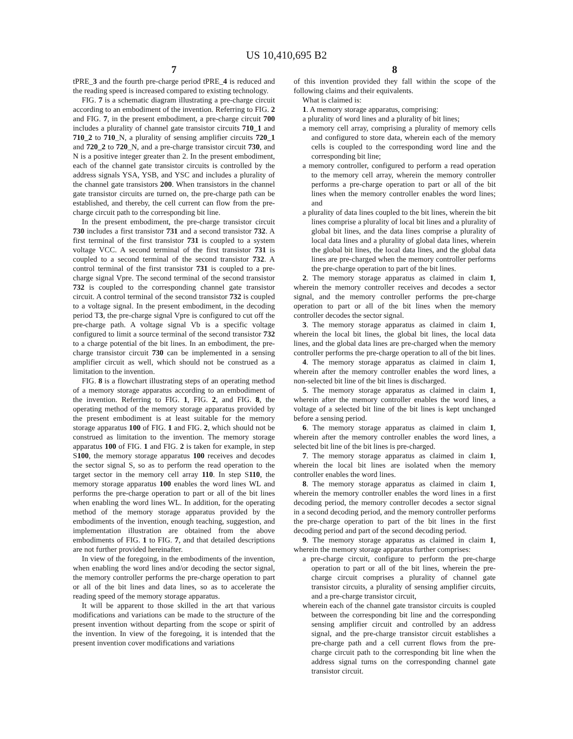US 10,410,695 B2
7
tPRE_3 and the fourth pre-charge period tPRE_4 is reduced and the reading speed is increased compared to existing technology.
FIG. 7 is a schematic diagram illustrating a pre-charge circuit according to an embodiment of the invention. Referring to FIG. 2 and FIG. 7, in the present embodiment, a pre-charge circuit 700 includes a plurality of channel gate transistor circuits 710_1 and 710_2 to 710_N, a plurality of sensing amplifier circuits 720_1 and 720_2 to 720_N, and a pre-charge transistor circuit 730, and N is a positive integer greater than 2. In the present embodiment, each of the channel gate transistor circuits is controlled by the address signals YSA, YSB, and YSC and includes a plurality of the channel gate transistors 200. When transistors in the channel gate transistor circuits are turned on, the pre-charge path can be established, and thereby, the cell current can flow from the pre-charge circuit path to the corresponding bit line.
In the present embodiment, the pre-charge transistor circuit 730 includes a first transistor 731 and a second transistor 732. A first terminal of the first transistor 731 is coupled to a system voltage VCC. A second terminal of the first transistor 731 is coupled to a second terminal of the second transistor 732. A control terminal of the first transistor 731 is coupled to a pre-charge signal Vpre. The second terminal of the second transistor 732 is coupled to the corresponding channel gate transistor circuit. A control terminal of the second transistor 732 is coupled to a voltage signal. In the present embodiment, in the decoding period T3, the pre-charge signal Vpre is configured to cut off the pre-charge path. A voltage signal Vb is a specific voltage configured to limit a source terminal of the second transistor 732 to a charge potential of the bit lines. In an embodiment, the pre-charge transistor circuit 730 can be implemented in a sensing amplifier circuit as well, which should not be construed as a limitation to the invention.
FIG. 8 is a flowchart illustrating steps of an operating method of a memory storage apparatus according to an embodiment of the invention. Referring to FIG. 1, FIG. 2, and FIG. 8, the operating method of the memory storage apparatus provided by the present embodiment is at least suitable for the memory storage apparatus 100 of FIG. 1 and FIG. 2, which should not be construed as limitation to the invention. The memory storage apparatus 100 of FIG. 1 and FIG. 2 is taken for example, in step S100, the memory storage apparatus 100 receives and decodes the sector signal S, so as to perform the read operation to the target sector in the memory cell array 110. In step S110, the memory storage apparatus 100 enables the word lines WL and performs the pre-charge operation to part or all of the bit lines when enabling the word lines WL. In addition, for the operating method of the memory storage apparatus provided by the embodiments of the invention, enough teaching, suggestion, and implementation illustration are obtained from the above embodiments of FIG. 1 to FIG. 7, and that detailed descriptions are not further provided hereinafter.
In view of the foregoing, in the embodiments of the invention, when enabling the word lines and/or decoding the sector signal, the memory controller performs the pre-charge operation to part or all of the bit lines and data lines, so as to accelerate the reading speed of the memory storage apparatus.
It will be apparent to those skilled in the art that various modifications and variations can be made to the structure of the present invention without departing from the scope or spirit of the invention. In view of the foregoing, it is intended that the present invention cover modifications and variations
8
of this invention provided they fall within the scope of the following claims and their equivalents.
What is claimed is:
1. A memory storage apparatus, comprising:
a plurality of word lines and a plurality of bit lines;
a memory cell array, comprising a plurality of memory cells and configured to store data, wherein each of the memory cells is coupled to the corresponding word line and the corresponding bit line;
a memory controller, configured to perform a read operation to the memory cell array, wherein the memory controller performs a pre-charge operation to part or all of the bit lines when the memory controller enables the word lines; and
a plurality of data lines coupled to the bit lines, wherein the bit lines comprise a plurality of local bit lines and a plurality of global bit lines, and the data lines comprise a plurality of local data lines and a plurality of global data lines, wherein the global bit lines, the local data lines, and the global data lines are pre-charged when the memory controller performs the pre-charge operation to part of the bit lines.
2. The memory storage apparatus as claimed in claim 1, wherein the memory controller receives and decodes a sector signal, and the memory controller performs the pre-charge operation to part or all of the bit lines when the memory controller decodes the sector signal.
3. The memory storage apparatus as claimed in claim 1, wherein the local bit lines, the global bit lines, the local data lines, and the global data lines are pre-charged when the memory controller performs the pre-charge operation to all of the bit lines.
4. The memory storage apparatus as claimed in claim 1, wherein after the memory controller enables the word lines, a non-selected bit line of the bit lines is discharged.
5. The memory storage apparatus as claimed in claim 1, wherein after the memory controller enables the word lines, a voltage of a selected bit line of the bit lines is kept unchanged before a sensing period.
6. The memory storage apparatus as claimed in claim 1, wherein after the memory controller enables the word lines, a selected bit line of the bit lines is pre-charged.
7. The memory storage apparatus as claimed in claim 1, wherein the local bit lines are isolated when the memory controller enables the word lines.
8. The memory storage apparatus as claimed in claim 1, wherein the memory controller enables the word lines in a first decoding period, the memory controller decodes a sector signal in a second decoding period, and the memory controller performs the pre-charge operation to part of the bit lines in the first decoding period and part of the second decoding period.
9. The memory storage apparatus as claimed in claim 1, wherein the memory storage apparatus further comprises:
a pre-charge circuit, configure to perform the pre-charge operation to part or all of the bit lines, wherein the pre-charge circuit comprises a plurality of channel gate transistor circuits, a plurality of sensing amplifier circuits, and a pre-charge transistor circuit,
wherein each of the channel gate transistor circuits is coupled between the corresponding bit line and the corresponding sensing amplifier circuit and controlled by an address signal, and the pre-charge transistor circuit establishes a pre-charge path and a cell current flows from the pre-charge circuit path to the corresponding bit line when the address signal turns on the corresponding channel gate transistor circuit.